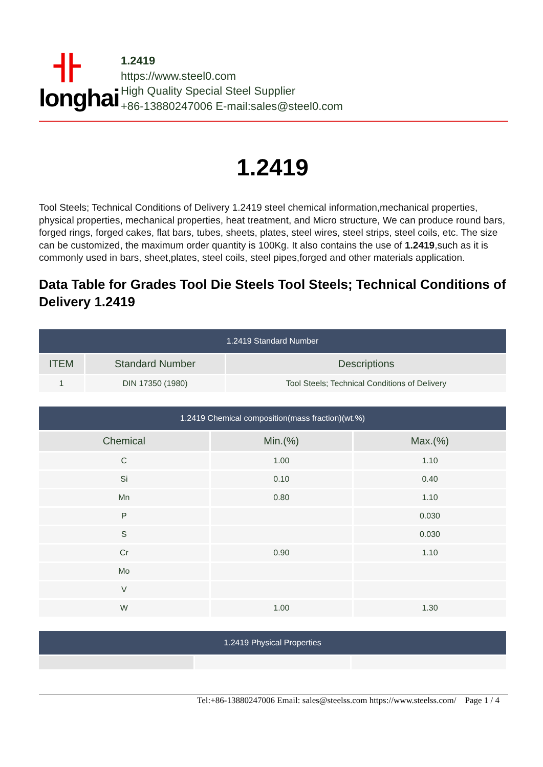卝
longhai
1.2419
https://www.steel0.com
High Quality Special Steel Supplier
+86-13880247006 E-mail:sales@steel0.com
1.2419
Tool Steels; Technical Conditions of Delivery 1.2419 steel chemical information,mechanical properties, physical properties, mechanical properties, heat treatment, and Micro structure, We can produce round bars, forged rings, forged cakes, flat bars, tubes, sheets, plates, steel wires, steel strips, steel coils, etc. The size can be customized, the maximum order quantity is 100Kg. It also contains the use of 1.2419,such as it is commonly used in bars, sheet,plates, steel coils, steel pipes,forged and other materials application.
Data Table for Grades Tool Die Steels Tool Steels; Technical Conditions of Delivery 1.2419
| 1.2419 Standard Number | | |
| ITEM | Standard Number | Descriptions |
| 1 | DIN 17350 (1980) | Tool Steels; Technical Conditions of Delivery |
| 1.2419 Chemical composition(mass fraction)(wt.%) | | |
| Chemical | Min.(%) | Max.(%) |
| C | 1.00 | 1.10 |
| Si | 0.10 | 0.40 |
| Mn | 0.80 | 1.10 |
| P | | 0.030 |
| S | | 0.030 |
| Cr | 0.90 | 1.10 |
| Mo | | |
| V | | |
| W | 1.00 | 1.30 |
| 1.2419 Physical Properties | | |
Tel:+86-13880247006 Email: sales@steelss.com https://www.steelss.com/ Page 1 / 4